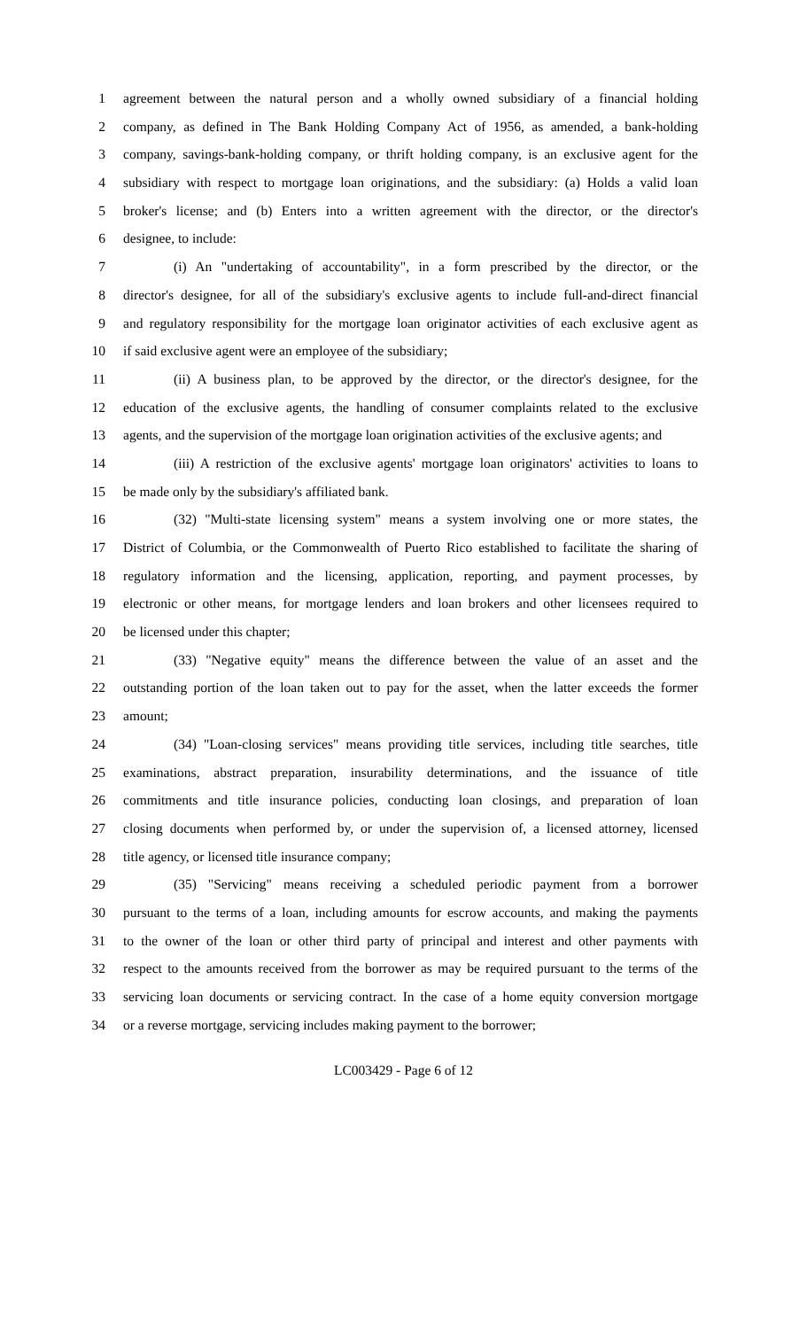1 agreement between the natural person and a wholly owned subsidiary of a financial holding
2 company, as defined in The Bank Holding Company Act of 1956, as amended, a bank-holding
3 company, savings-bank-holding company, or thrift holding company, is an exclusive agent for the
4 subsidiary with respect to mortgage loan originations, and the subsidiary: (a) Holds a valid loan
5 broker's license; and (b) Enters into a written agreement with the director, or the director's
6 designee, to include:
7 (i) An "undertaking of accountability", in a form prescribed by the director, or the
8 director's designee, for all of the subsidiary's exclusive agents to include full-and-direct financial
9 and regulatory responsibility for the mortgage loan originator activities of each exclusive agent as
10 if said exclusive agent were an employee of the subsidiary;
11 (ii) A business plan, to be approved by the director, or the director's designee, for the
12 education of the exclusive agents, the handling of consumer complaints related to the exclusive
13 agents, and the supervision of the mortgage loan origination activities of the exclusive agents; and
14 (iii) A restriction of the exclusive agents' mortgage loan originators' activities to loans to
15 be made only by the subsidiary's affiliated bank.
16 (32) "Multi-state licensing system" means a system involving one or more states, the
17 District of Columbia, or the Commonwealth of Puerto Rico established to facilitate the sharing of
18 regulatory information and the licensing, application, reporting, and payment processes, by
19 electronic or other means, for mortgage lenders and loan brokers and other licensees required to
20 be licensed under this chapter;
21 (33) "Negative equity" means the difference between the value of an asset and the
22 outstanding portion of the loan taken out to pay for the asset, when the latter exceeds the former
23 amount;
24 (34) "Loan-closing services" means providing title services, including title searches, title
25 examinations, abstract preparation, insurability determinations, and the issuance of title
26 commitments and title insurance policies, conducting loan closings, and preparation of loan
27 closing documents when performed by, or under the supervision of, a licensed attorney, licensed
28 title agency, or licensed title insurance company;
29 (35) "Servicing" means receiving a scheduled periodic payment from a borrower
30 pursuant to the terms of a loan, including amounts for escrow accounts, and making the payments
31 to the owner of the loan or other third party of principal and interest and other payments with
32 respect to the amounts received from the borrower as may be required pursuant to the terms of the
33 servicing loan documents or servicing contract. In the case of a home equity conversion mortgage
34 or a reverse mortgage, servicing includes making payment to the borrower;
LC003429 - Page 6 of 12